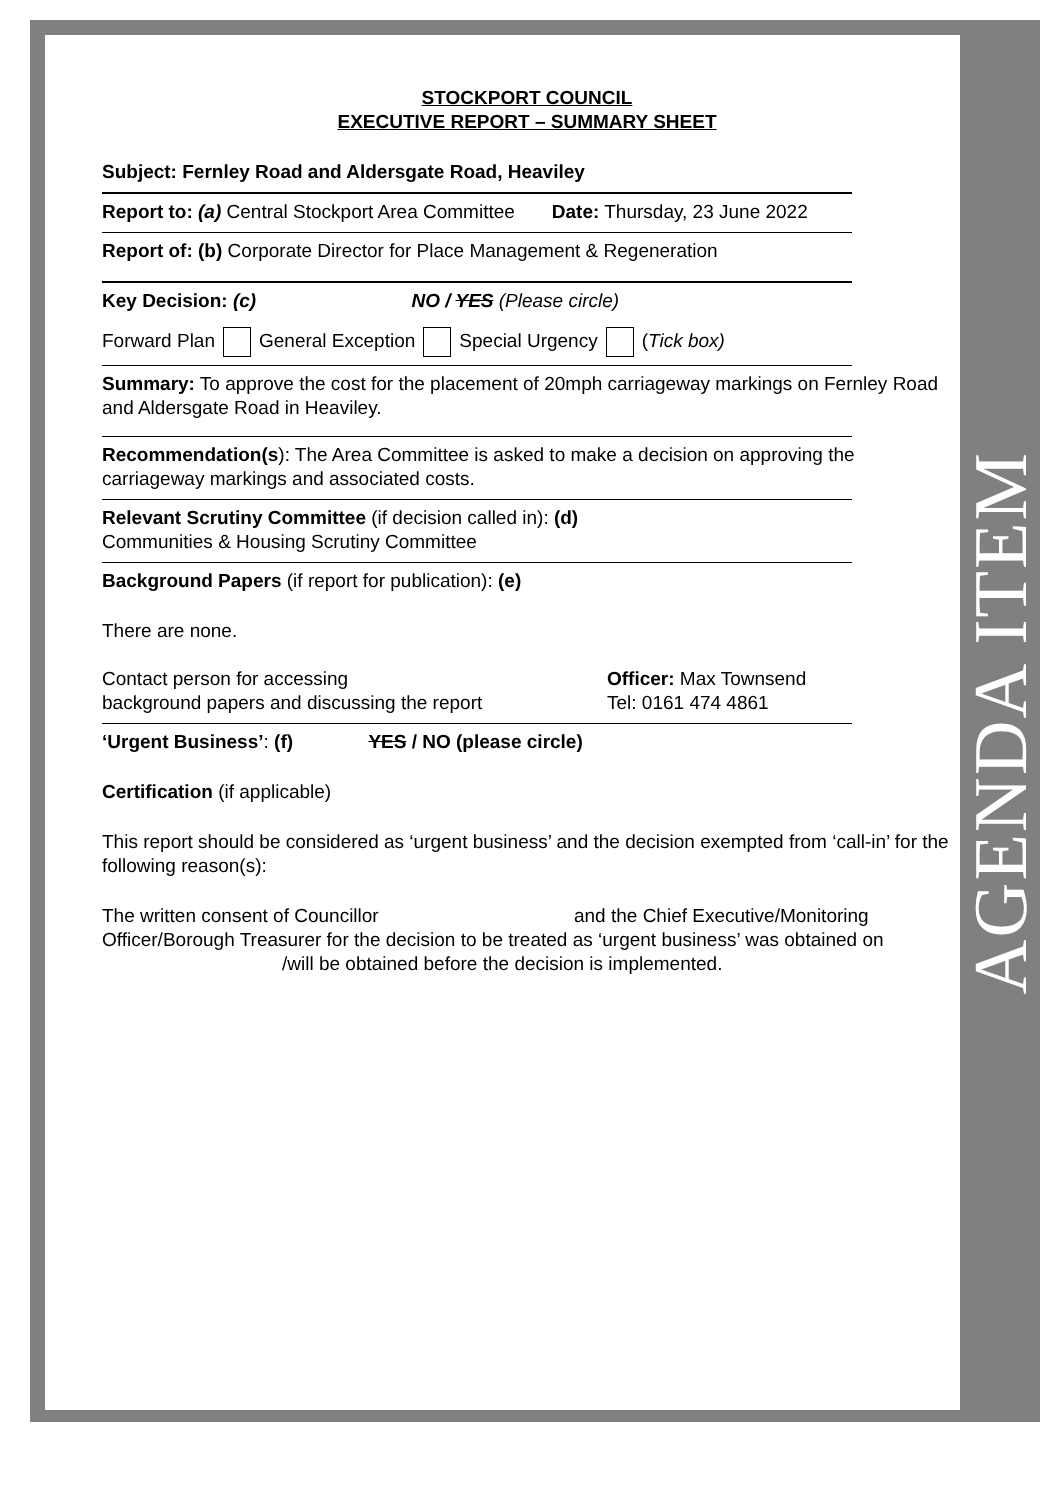AGENDA ITEM
STOCKPORT COUNCIL
EXECUTIVE REPORT – SUMMARY SHEET
Subject: Fernley Road and Aldersgate Road, Heaviley
Report to: (a) Central Stockport Area Committee Date: Thursday, 23 June 2022
Report of: (b) Corporate Director for Place Management & Regeneration
Key Decision: (c) NO / YES (Please circle)
Forward Plan General Exception Special Urgency (Tick box)
Summary: To approve the cost for the placement of 20mph carriageway markings on Fernley Road and Aldersgate Road in Heaviley.
Recommendation(s): The Area Committee is asked to make a decision on approving the carriageway markings and associated costs.
Relevant Scrutiny Committee (if decision called in): (d)
Communities & Housing Scrutiny Committee
Background Papers (if report for publication): (e)
There are none.
Contact person for accessing
background papers and discussing the report
Officer: Max Townsend
Tel: 0161 474 4861
‘Urgent Business’: (f) YES / NO (please circle)
Certification (if applicable)
This report should be considered as ‘urgent business’ and the decision exempted from ‘call-in’ for the following reason(s):
The written consent of Councillor and the Chief Executive/Monitoring Officer/Borough Treasurer for the decision to be treated as ‘urgent business’ was obtained on /will be obtained before the decision is implemented.